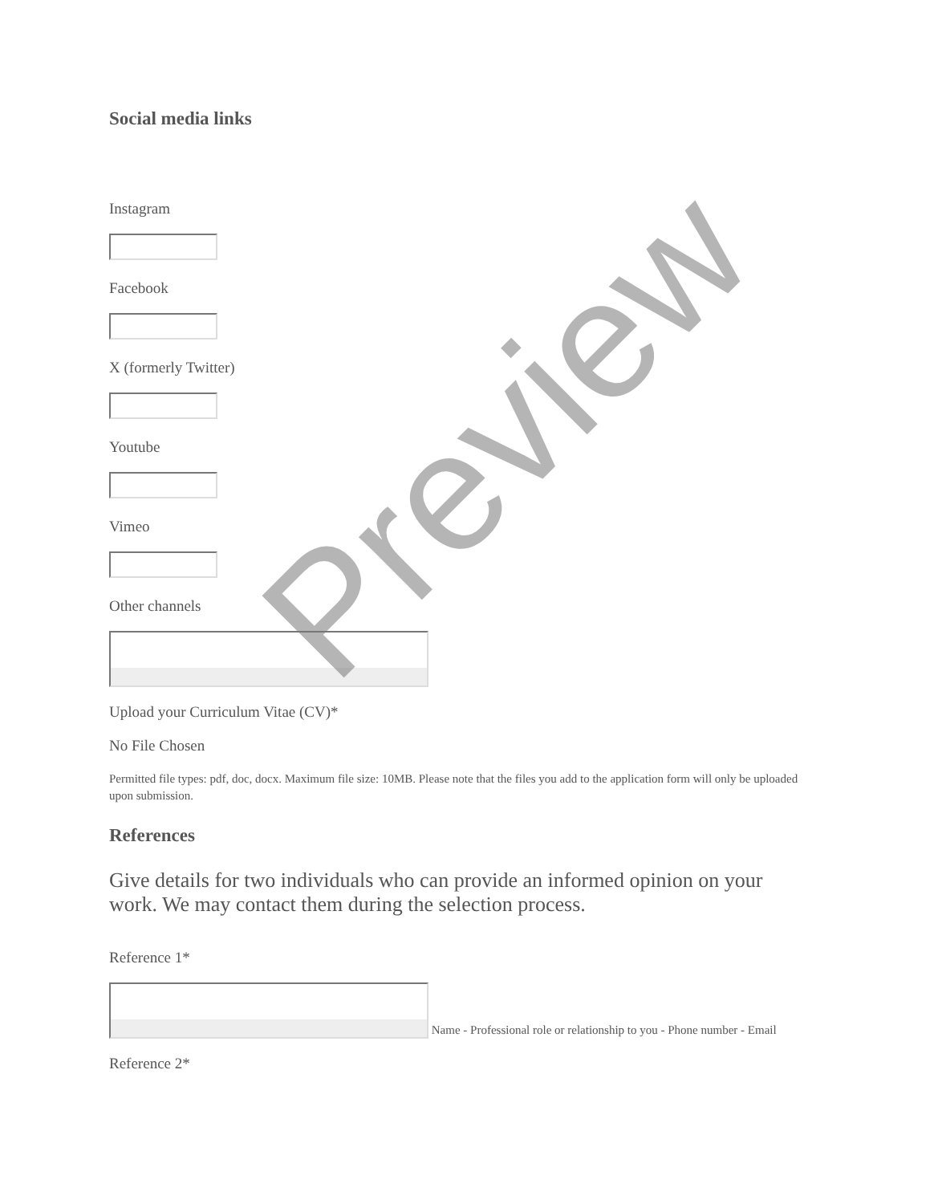Social media links
Instagram
Facebook
X (formerly Twitter)
Youtube
Vimeo
Other channels
Upload your Curriculum Vitae (CV)*
No File Chosen
Permitted file types: pdf, doc, docx. Maximum file size: 10MB. Please note that the files you add to the application form will only be uploaded upon submission.
References
Give details for two individuals who can provide an informed opinion on your work. We may contact them during the selection process.
Reference 1*
Name - Professional role or relationship to you - Phone number - Email
Reference 2*
Preview